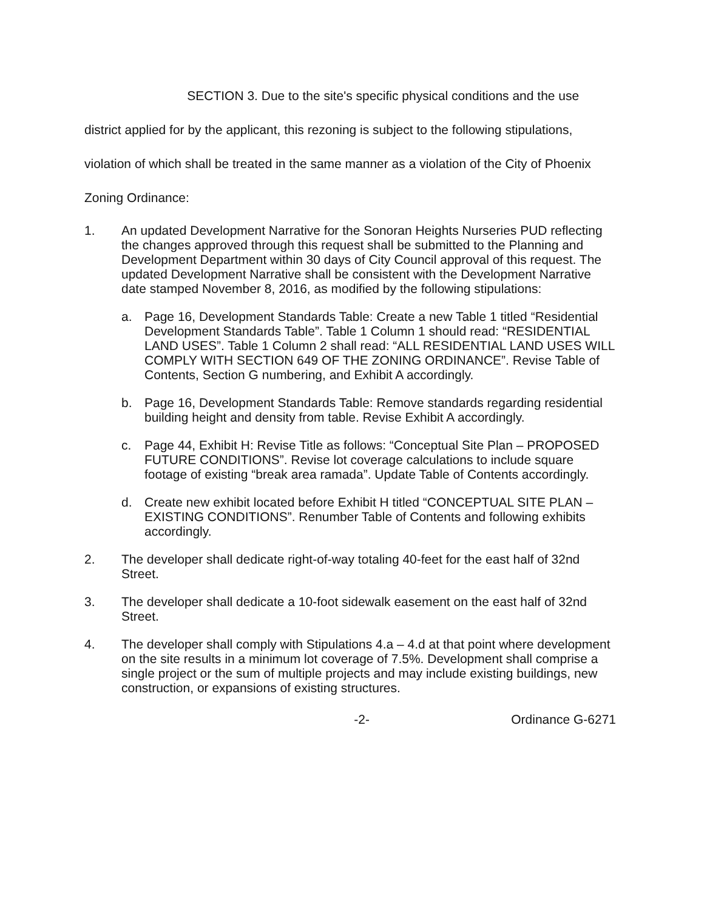SECTION 3. Due to the site's specific physical conditions and the use district applied for by the applicant, this rezoning is subject to the following stipulations, violation of which shall be treated in the same manner as a violation of the City of Phoenix Zoning Ordinance:
1. An updated Development Narrative for the Sonoran Heights Nurseries PUD reflecting the changes approved through this request shall be submitted to the Planning and Development Department within 30 days of City Council approval of this request. The updated Development Narrative shall be consistent with the Development Narrative date stamped November 8, 2016, as modified by the following stipulations:
a. Page 16, Development Standards Table: Create a new Table 1 titled “Residential Development Standards Table”. Table 1 Column 1 should read: “RESIDENTIAL LAND USES”. Table 1 Column 2 shall read: “ALL RESIDENTIAL LAND USES WILL COMPLY WITH SECTION 649 OF THE ZONING ORDINANCE”. Revise Table of Contents, Section G numbering, and Exhibit A accordingly.
b. Page 16, Development Standards Table: Remove standards regarding residential building height and density from table. Revise Exhibit A accordingly.
c. Page 44, Exhibit H: Revise Title as follows: “Conceptual Site Plan – PROPOSED FUTURE CONDITIONS”. Revise lot coverage calculations to include square footage of existing “break area ramada”. Update Table of Contents accordingly.
d. Create new exhibit located before Exhibit H titled “CONCEPTUAL SITE PLAN – EXISTING CONDITIONS”. Renumber Table of Contents and following exhibits accordingly.
2. The developer shall dedicate right-of-way totaling 40-feet for the east half of 32nd Street.
3. The developer shall dedicate a 10-foot sidewalk easement on the east half of 32nd Street.
4. The developer shall comply with Stipulations 4.a – 4.d at that point where development on the site results in a minimum lot coverage of 7.5%. Development shall comprise a single project or the sum of multiple projects and may include existing buildings, new construction, or expansions of existing structures.
-2- Ordinance G-6271